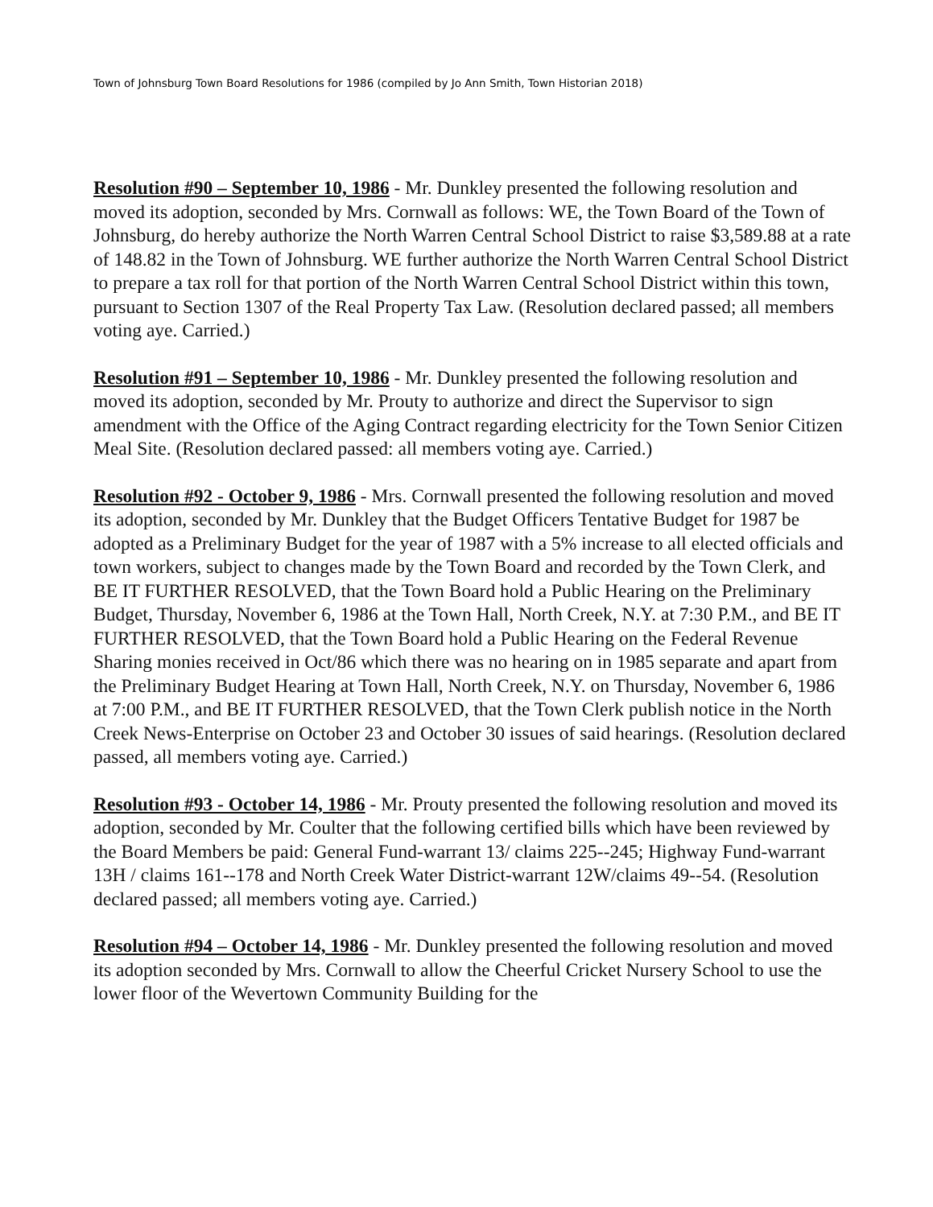Town of Johnsburg Town Board Resolutions for 1986 (compiled by Jo Ann Smith, Town Historian 2018)
Resolution #90 – September 10, 1986 - Mr. Dunkley presented the following resolution and moved its adoption, seconded by Mrs. Cornwall as follows: WE, the Town Board of the Town of Johnsburg, do hereby authorize the North Warren Central School District to raise $3,589.88 at a rate of 148.82 in the Town of Johnsburg. WE further authorize the North Warren Central School District to prepare a tax roll for that portion of the North Warren Central School District within this town, pursuant to Section 1307 of the Real Property Tax Law. (Resolution declared passed; all members voting aye. Carried.)
Resolution #91 – September 10, 1986 - Mr. Dunkley presented the following resolution and moved its adoption, seconded by Mr. Prouty to authorize and direct the Supervisor to sign amendment with the Office of the Aging Contract regarding electricity for the Town Senior Citizen Meal Site. (Resolution declared passed: all members voting aye. Carried.)
Resolution #92 - October 9, 1986 - Mrs. Cornwall presented the following resolution and moved its adoption, seconded by Mr. Dunkley that the Budget Officers Tentative Budget for 1987 be adopted as a Preliminary Budget for the year of 1987 with a 5% increase to all elected officials and town workers, subject to changes made by the Town Board and recorded by the Town Clerk, and BE IT FURTHER RESOLVED, that the Town Board hold a Public Hearing on the Preliminary Budget, Thursday, November 6, 1986 at the Town Hall, North Creek, N.Y. at 7:30 P.M., and BE IT FURTHER RESOLVED, that the Town Board hold a Public Hearing on the Federal Revenue Sharing monies received in Oct/86 which there was no hearing on in 1985 separate and apart from the Preliminary Budget Hearing at Town Hall, North Creek, N.Y. on Thursday, November 6, 1986 at 7:00 P.M., and BE IT FURTHER RESOLVED, that the Town Clerk publish notice in the North Creek News-Enterprise on October 23 and October 30 issues of said hearings. (Resolution declared passed, all members voting aye. Carried.)
Resolution #93 - October 14, 1986 - Mr. Prouty presented the following resolution and moved its adoption, seconded by Mr. Coulter that the following certified bills which have been reviewed by the Board Members be paid: General Fund-warrant 13/ claims 225--245; Highway Fund-warrant 13H / claims 161--178 and North Creek Water District-warrant 12W/claims 49--54. (Resolution declared passed; all members voting aye. Carried.)
Resolution #94 – October 14, 1986 - Mr. Dunkley presented the following resolution and moved its adoption seconded by Mrs. Cornwall to allow the Cheerful Cricket Nursery School to use the lower floor of the Wevertown Community Building for the